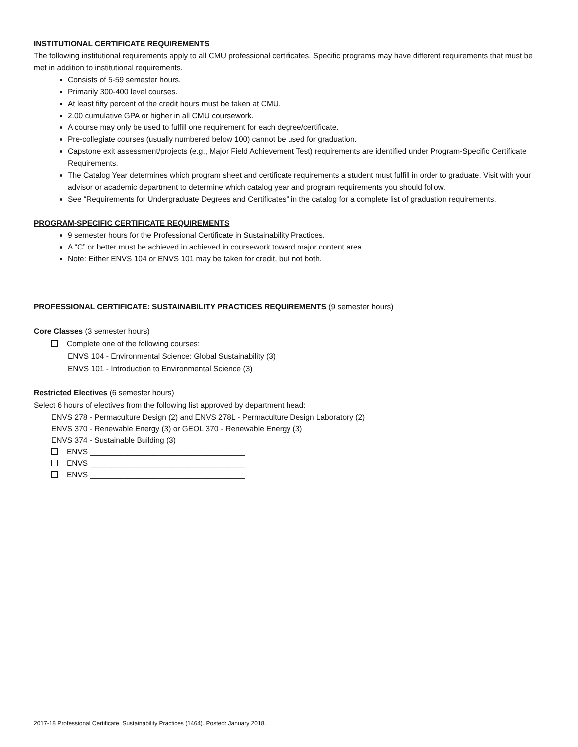INSTITUTIONAL CERTIFICATE REQUIREMENTS
The following institutional requirements apply to all CMU professional certificates. Specific programs may have different requirements that must be met in addition to institutional requirements.
Consists of 5-59 semester hours.
Primarily 300-400 level courses.
At least fifty percent of the credit hours must be taken at CMU.
2.00 cumulative GPA or higher in all CMU coursework.
A course may only be used to fulfill one requirement for each degree/certificate.
Pre-collegiate courses (usually numbered below 100) cannot be used for graduation.
Capstone exit assessment/projects (e.g., Major Field Achievement Test) requirements are identified under Program-Specific Certificate Requirements.
The Catalog Year determines which program sheet and certificate requirements a student must fulfill in order to graduate. Visit with your advisor or academic department to determine which catalog year and program requirements you should follow.
See “Requirements for Undergraduate Degrees and Certificates” in the catalog for a complete list of graduation requirements.
PROGRAM-SPECIFIC CERTIFICATE REQUIREMENTS
9 semester hours for the Professional Certificate in Sustainability Practices.
A “C” or better must be achieved in achieved in coursework toward major content area.
Note: Either ENVS 104 or ENVS 101 may be taken for credit, but not both.
PROFESSIONAL CERTIFICATE: SUSTAINABILITY PRACTICES REQUIREMENTS (9 semester hours)
Core Classes (3 semester hours)
Complete one of the following courses:
ENVS 104 - Environmental Science: Global Sustainability (3)
ENVS 101 - Introduction to Environmental Science (3)
Restricted Electives (6 semester hours)
Select 6 hours of electives from the following list approved by department head:
ENVS 278 - Permaculture Design (2) and ENVS 278L - Permaculture Design Laboratory (2)
ENVS 370 - Renewable Energy (3) or GEOL 370 - Renewable Energy (3)
ENVS 374 - Sustainable Building (3)
ENVS ____________________________________
ENVS ____________________________________
ENVS ____________________________________
2017-18 Professional Certificate, Sustainability Practices (1464). Posted: January 2018.